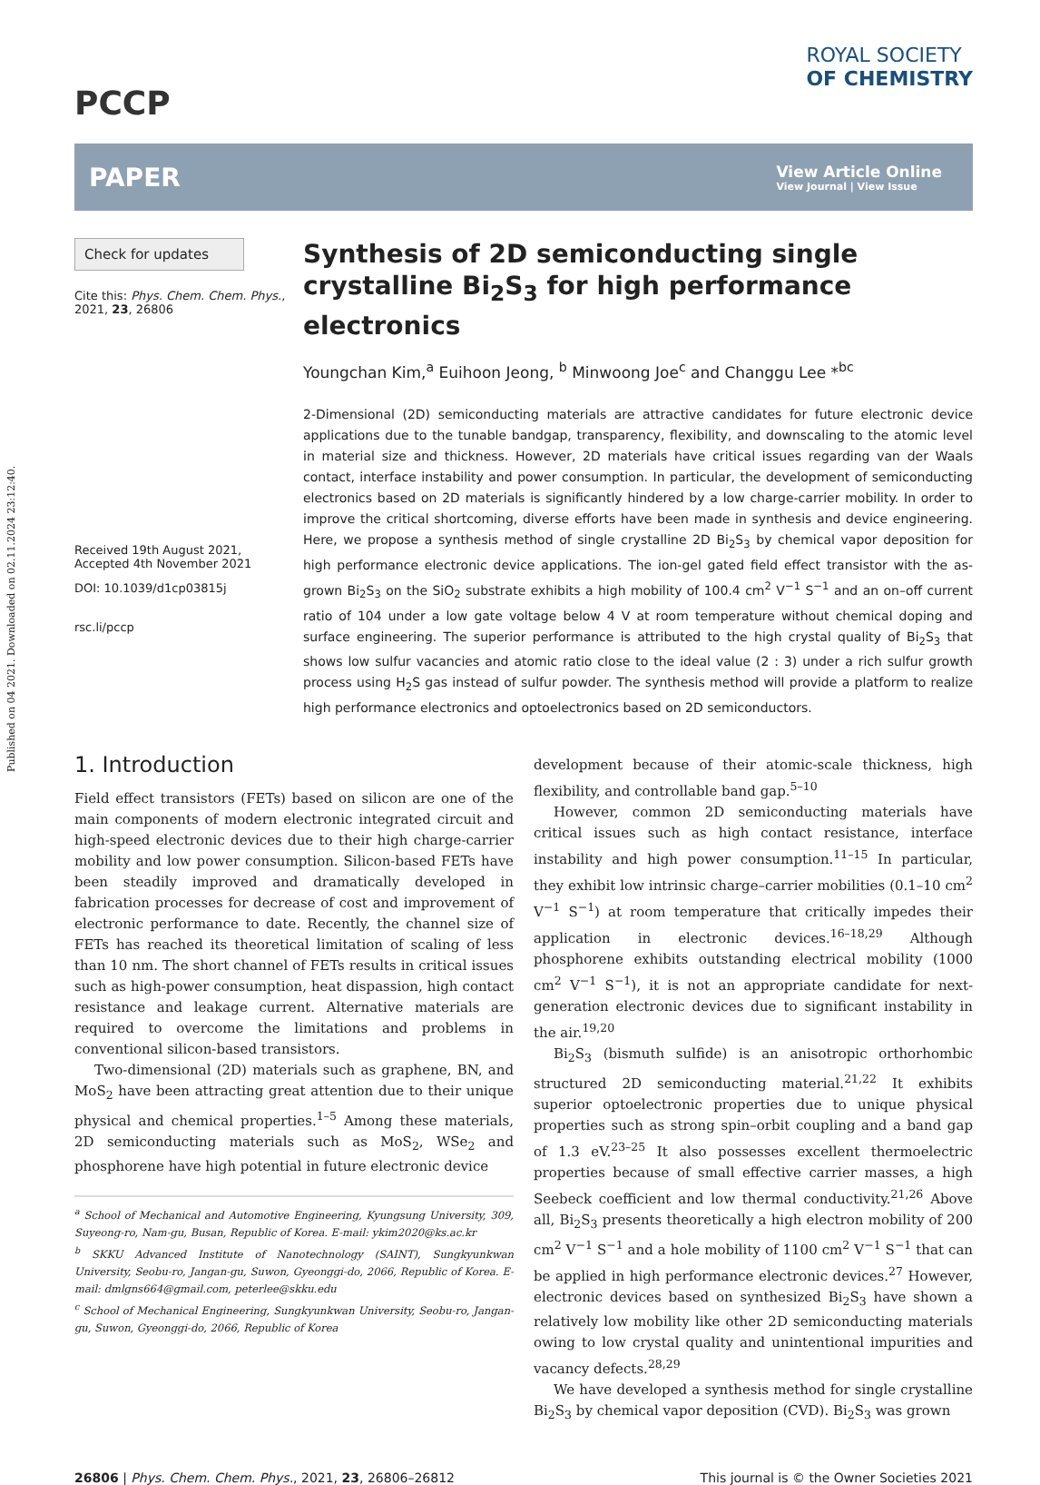Published on 04 2021. Downloaded on 02.11.2024 23:12:40.
PCCP
ROYAL SOCIETY
OF CHEMISTRY
PAPER View Article Online
View Journal | View Issue
Check for updates
Cite this: Phys. Chem. Chem. Phys., 2021, 23, 26806
Received 19th August 2021,
Accepted 4th November 2021
DOI: 10.1039/d1cp03815j
rsc.li/pccp
Synthesis of 2D semiconducting single crystalline Bi<sub>2</sub>S<sub>3</sub> for high performance electronics
Youngchan Kim,<sup>a</sup> Euihoon Jeong, <sup>b</sup> Minwoong Joe<sup>c</sup> and Changgu Lee *<sup>bc</sup>
2-Dimensional (2D) semiconducting materials are attractive candidates for future electronic device applications due to the tunable bandgap, transparency, flexibility, and downscaling to the atomic level in material size and thickness. However, 2D materials have critical issues regarding van der Waals contact, interface instability and power consumption. In particular, the development of semiconducting electronics based on 2D materials is significantly hindered by a low charge-carrier mobility. In order to improve the critical shortcoming, diverse efforts have been made in synthesis and device engineering. Here, we propose a synthesis method of single crystalline 2D Bi<sub>2</sub>S<sub>3</sub> by chemical vapor deposition for high performance electronic device applications. The ion-gel gated field effect transistor with the as-grown Bi<sub>2</sub>S<sub>3</sub> on the SiO<sub>2</sub> substrate exhibits a high mobility of 100.4 cm<sup>2</sup> V<sup>−1</sup> S<sup>−1</sup> and an on–off current ratio of 104 under a low gate voltage below 4 V at room temperature without chemical doping and surface engineering. The superior performance is attributed to the high crystal quality of Bi<sub>2</sub>S<sub>3</sub> that shows low sulfur vacancies and atomic ratio close to the ideal value (2 : 3) under a rich sulfur growth process using H<sub>2</sub>S gas instead of sulfur powder. The synthesis method will provide a platform to realize high performance electronics and optoelectronics based on 2D semiconductors.
1. Introduction
Field effect transistors (FETs) based on silicon are one of the main components of modern electronic integrated circuit and high-speed electronic devices due to their high charge-carrier mobility and low power consumption. Silicon-based FETs have been steadily improved and dramatically developed in fabrication processes for decrease of cost and improvement of electronic performance to date. Recently, the channel size of FETs has reached its theoretical limitation of scaling of less than 10 nm. The short channel of FETs results in critical issues such as high-power consumption, heat dispassion, high contact resistance and leakage current. Alternative materials are required to overcome the limitations and problems in conventional silicon-based transistors.
Two-dimensional (2D) materials such as graphene, BN, and MoS<sub>2</sub> have been attracting great attention due to their unique physical and chemical properties.<sup>1–5</sup> Among these materials, 2D semiconducting materials such as MoS<sub>2</sub>, WSe<sub>2</sub> and phosphorene have high potential in future electronic device
<sup>a</sup> School of Mechanical and Automotive Engineering, Kyungsung University, 309, Suyeong-ro, Nam-gu, Busan, Republic of Korea. E-mail: ykim2020@ks.ac.kr
<sup>b</sup> SKKU Advanced Institute of Nanotechnology (SAINT), Sungkyunkwan University, Seobu-ro, Jangan-gu, Suwon, Gyeonggi-do, 2066, Republic of Korea. E-mail: dmlgns664@gmail.com, peterlee@skku.edu
<sup>c</sup> School of Mechanical Engineering, Sungkyunkwan University, Seobu-ro, Jangan-gu, Suwon, Gyeonggi-do, 2066, Republic of Korea
development because of their atomic-scale thickness, high flexibility, and controllable band gap.<sup>5–10</sup>
However, common 2D semiconducting materials have critical issues such as high contact resistance, interface instability and high power consumption.<sup>11–15</sup> In particular, they exhibit low intrinsic charge–carrier mobilities (0.1–10 cm<sup>2</sup> V<sup>−1</sup> S<sup>−1</sup>) at room temperature that critically impedes their application in electronic devices.<sup>16–18,29</sup> Although phosphorene exhibits outstanding electrical mobility (1000 cm<sup>2</sup> V<sup>−1</sup> S<sup>−1</sup>), it is not an appropriate candidate for next-generation electronic devices due to significant instability in the air.<sup>19,20</sup>
Bi<sub>2</sub>S<sub>3</sub> (bismuth sulfide) is an anisotropic orthorhombic structured 2D semiconducting material.<sup>21,22</sup> It exhibits superior optoelectronic properties due to unique physical properties such as strong spin–orbit coupling and a band gap of 1.3 eV.<sup>23–25</sup> It also possesses excellent thermoelectric properties because of small effective carrier masses, a high Seebeck coefficient and low thermal conductivity.<sup>21,26</sup> Above all, Bi<sub>2</sub>S<sub>3</sub> presents theoretically a high electron mobility of 200 cm<sup>2</sup> V<sup>−1</sup> S<sup>−1</sup> and a hole mobility of 1100 cm<sup>2</sup> V<sup>−1</sup> S<sup>−1</sup> that can be applied in high performance electronic devices.<sup>27</sup> However, electronic devices based on synthesized Bi<sub>2</sub>S<sub>3</sub> have shown a relatively low mobility like other 2D semiconducting materials owing to low crystal quality and unintentional impurities and vacancy defects.<sup>28,29</sup>
We have developed a synthesis method for single crystalline Bi<sub>2</sub>S<sub>3</sub> by chemical vapor deposition (CVD). Bi<sub>2</sub>S<sub>3</sub> was grown
26806 | Phys. Chem. Chem. Phys., 2021, 23, 26806–26812 This journal is © the Owner Societies 2021